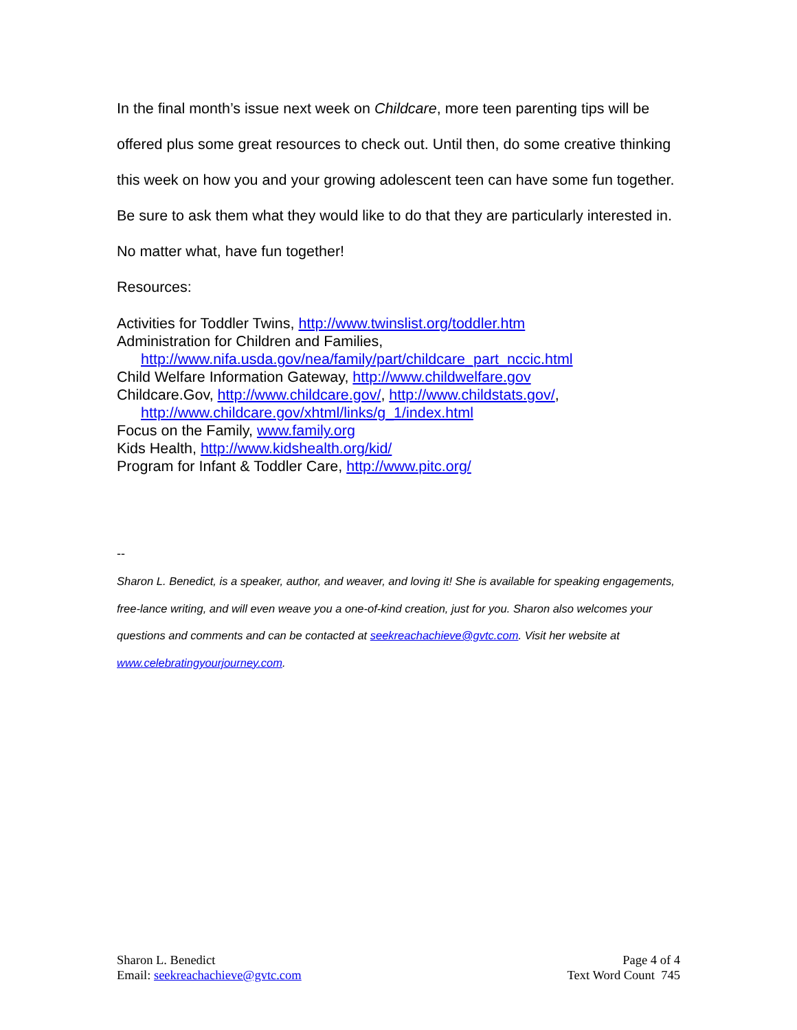In the final month’s issue next week on Childcare, more teen parenting tips will be offered plus some great resources to check out. Until then, do some creative thinking this week on how you and your growing adolescent teen can have some fun together. Be sure to ask them what they would like to do that they are particularly interested in. No matter what, have fun together!
Resources:
Activities for Toddler Twins, http://www.twinslist.org/toddler.htm
Administration for Children and Families,
http://www.nifa.usda.gov/nea/family/part/childcare_part_nccic.html
Child Welfare Information Gateway, http://www.childwelfare.gov
Childcare.Gov, http://www.childcare.gov/, http://www.childstats.gov/,
http://www.childcare.gov/xhtml/links/g_1/index.html
Focus on the Family, www.family.org
Kids Health, http://www.kidshealth.org/kid/
Program for Infant & Toddler Care, http://www.pitc.org/
--
Sharon L. Benedict, is a speaker, author, and weaver, and loving it! She is available for speaking engagements, free-lance writing, and will even weave you a one-of-kind creation, just for you. Sharon also welcomes your questions and comments and can be contacted at seekreachachieve@gvtc.com. Visit her website at www.celebratingyourjourney.com.
Sharon L. Benedict
Email: seekreachachieve@gvtc.com
Page 4 of 4
Text Word Count 745